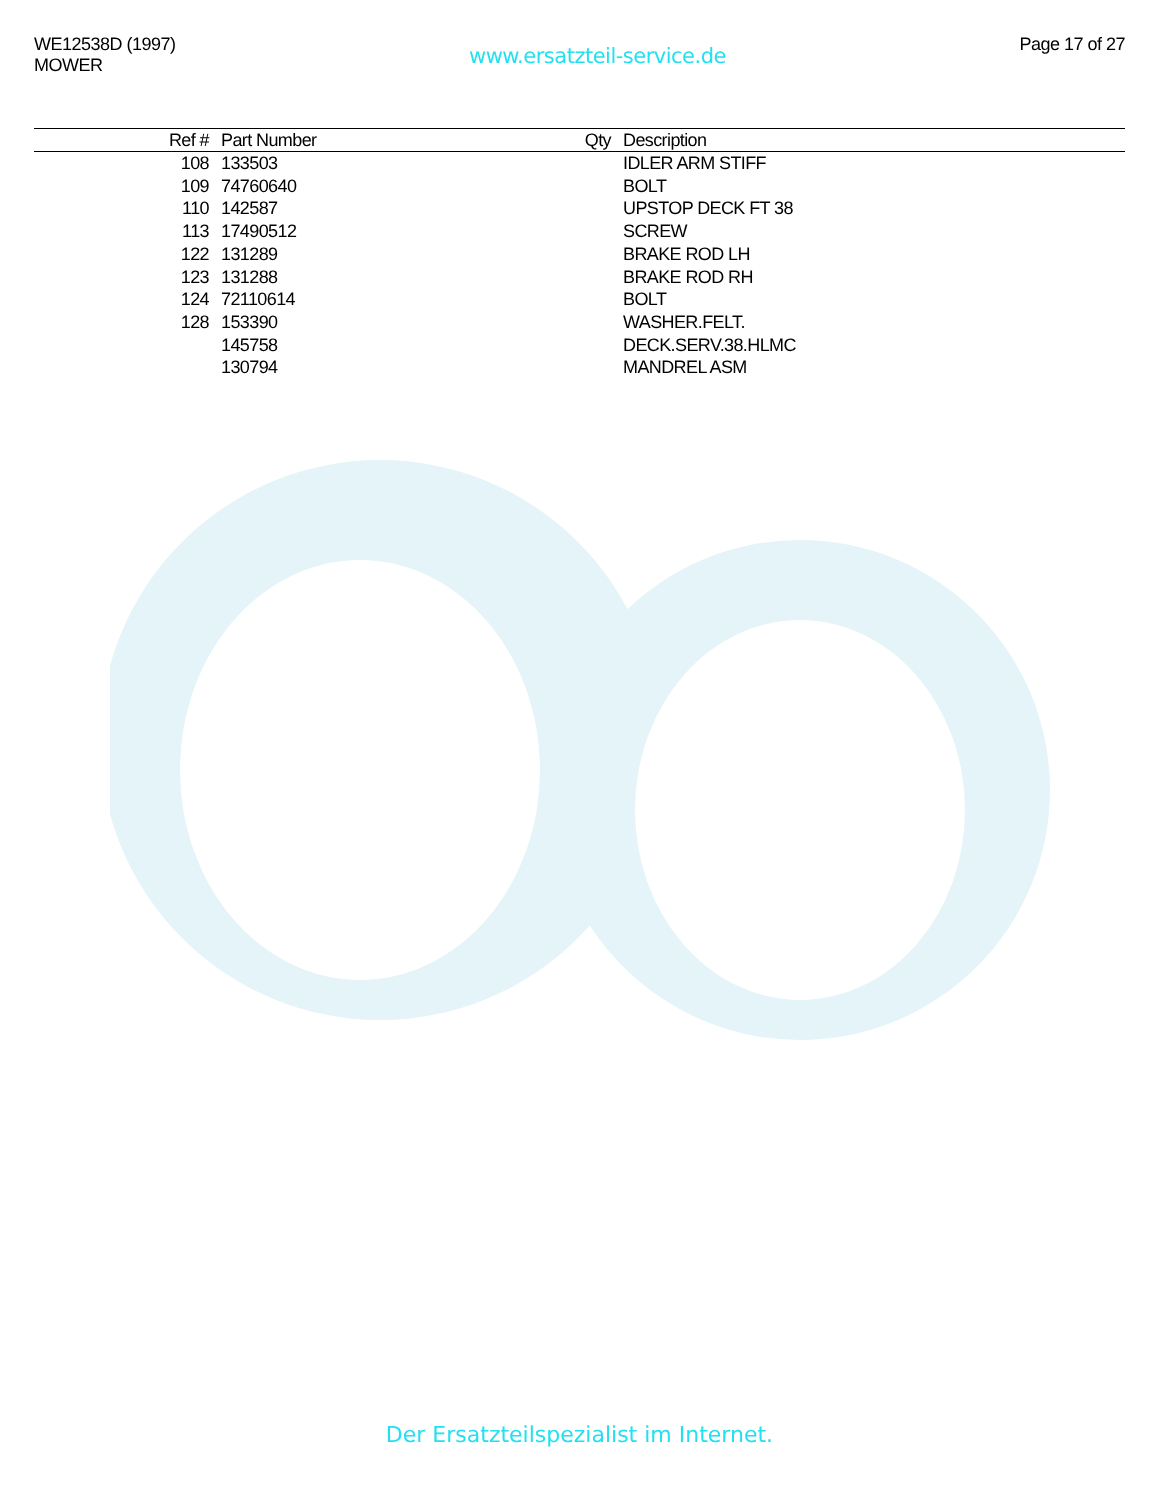WE12538D (1997)
MOWER
www.ersatzteil-service.de
Page 17 of 27
| Ref # | Part Number | Qty | Description |
| --- | --- | --- | --- |
| 108 | 133503 | | IDLER ARM STIFF |
| 109 | 74760640 | | BOLT |
| 110 | 142587 | | UPSTOP DECK FT 38 |
| 113 | 17490512 | | SCREW |
| 122 | 131289 | | BRAKE ROD LH |
| 123 | 131288 | | BRAKE ROD RH |
| 124 | 72110614 | | BOLT |
| 128 | 153390 | | WASHER.FELT. |
| | 145758 | | DECK.SERV.38.HLMC |
| | 130794 | | MANDREL ASM |
Der Ersatzteilspezialist im Internet.